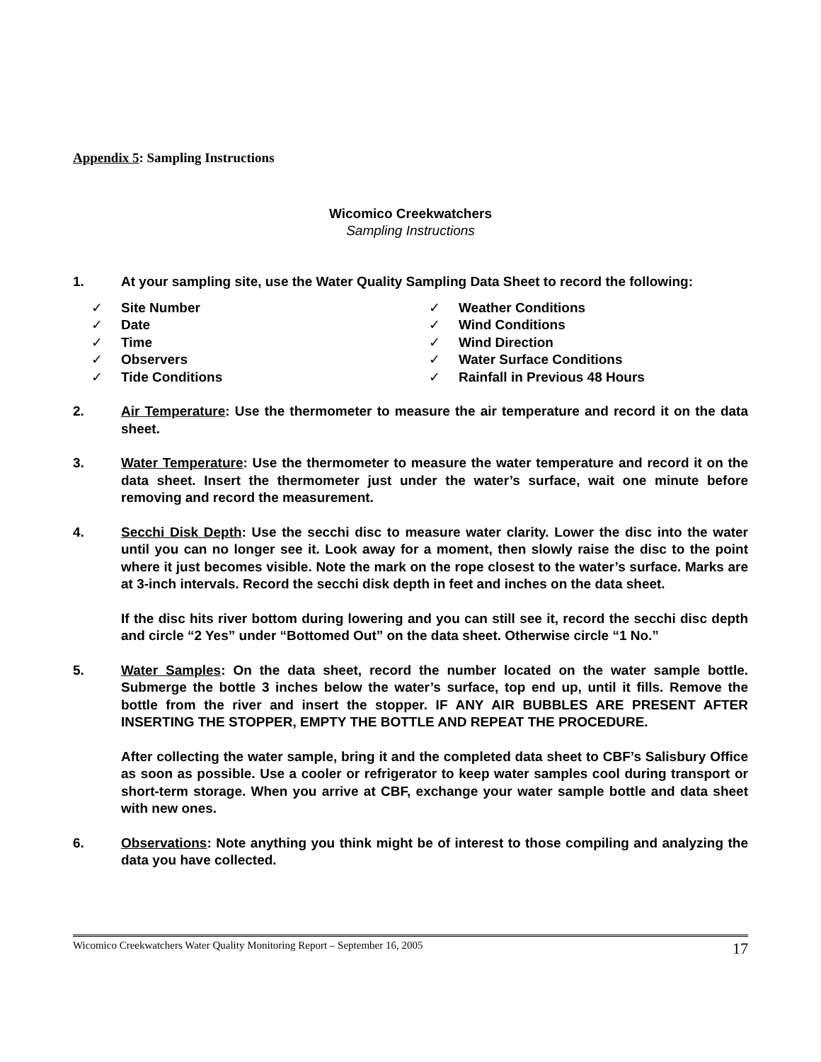Appendix 5: Sampling Instructions
Wicomico Creekwatchers
Sampling Instructions
1. At your sampling site, use the Water Quality Sampling Data Sheet to record the following:
✓ Site Number
✓ Date
✓ Time
✓ Observers
✓ Tide Conditions
✓ Weather Conditions
✓ Wind Conditions
✓ Wind Direction
✓ Water Surface Conditions
✓ Rainfall in Previous 48 Hours
2. Air Temperature: Use the thermometer to measure the air temperature and record it on the data sheet.
3. Water Temperature: Use the thermometer to measure the water temperature and record it on the data sheet. Insert the thermometer just under the water’s surface, wait one minute before removing and record the measurement.
4. Secchi Disk Depth: Use the secchi disc to measure water clarity. Lower the disc into the water until you can no longer see it. Look away for a moment, then slowly raise the disc to the point where it just becomes visible. Note the mark on the rope closest to the water’s surface. Marks are at 3-inch intervals. Record the secchi disk depth in feet and inches on the data sheet.
If the disc hits river bottom during lowering and you can still see it, record the secchi disc depth and circle “2 Yes” under “Bottomed Out” on the data sheet. Otherwise circle “1 No.”
5. Water Samples: On the data sheet, record the number located on the water sample bottle. Submerge the bottle 3 inches below the water’s surface, top end up, until it fills. Remove the bottle from the river and insert the stopper. IF ANY AIR BUBBLES ARE PRESENT AFTER INSERTING THE STOPPER, EMPTY THE BOTTLE AND REPEAT THE PROCEDURE.
After collecting the water sample, bring it and the completed data sheet to CBF’s Salisbury Office as soon as possible. Use a cooler or refrigerator to keep water samples cool during transport or short-term storage. When you arrive at CBF, exchange your water sample bottle and data sheet with new ones.
6. Observations: Note anything you think might be of interest to those compiling and analyzing the data you have collected.
Wicomico Creekwatchers Water Quality Monitoring Report – September 16, 2005 17